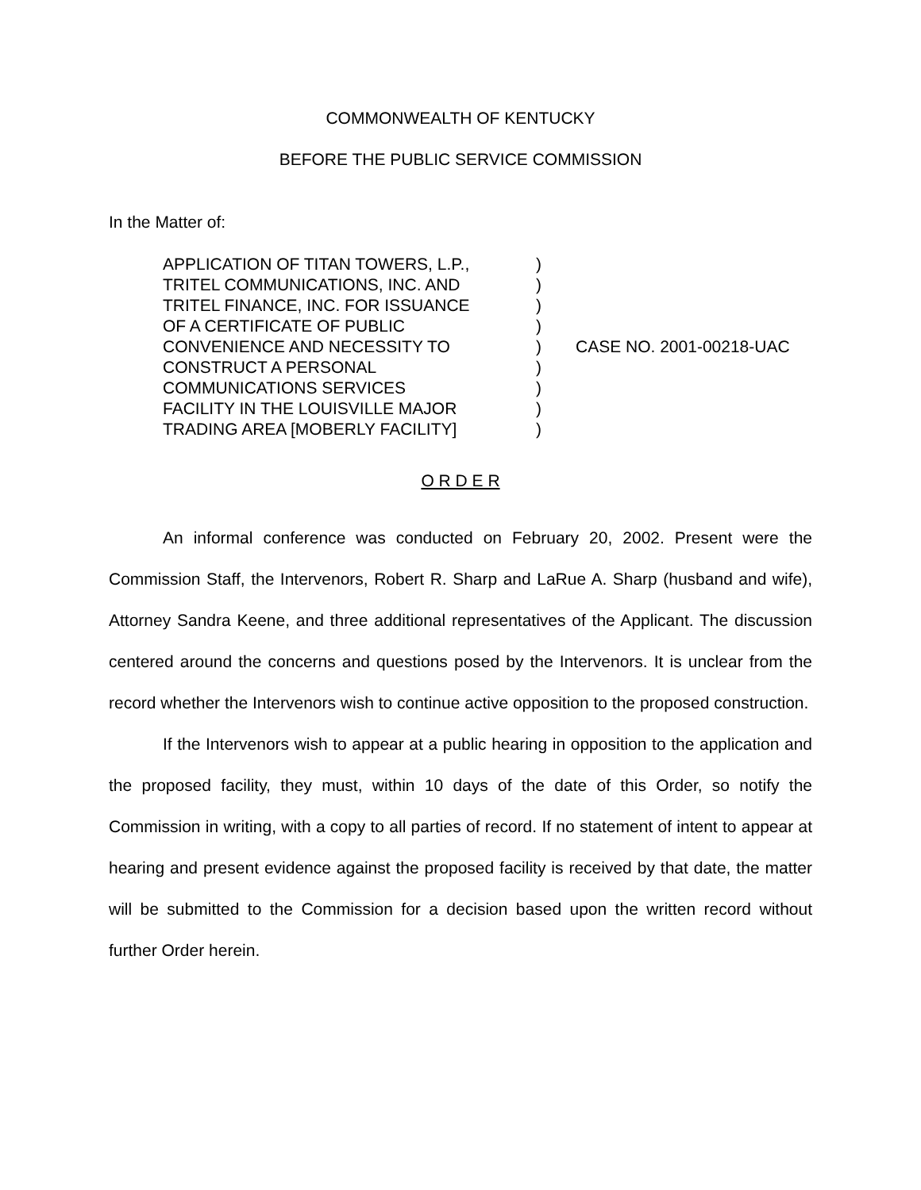COMMONWEALTH OF KENTUCKY
BEFORE THE PUBLIC SERVICE COMMISSION
In the Matter of:
APPLICATION OF TITAN TOWERS, L.P.,
TRITEL COMMUNICATIONS, INC. AND
TRITEL FINANCE, INC. FOR ISSUANCE
OF A CERTIFICATE OF PUBLIC
CONVENIENCE AND NECESSITY TO
CONSTRUCT A PERSONAL
COMMUNICATIONS SERVICES
FACILITY IN THE LOUISVILLE MAJOR
TRADING AREA [MOBERLY FACILITY]
)
)
)
)
)
)
)
)
)
CASE NO. 2001-00218-UAC
O R D E R
An informal conference was conducted on February 20, 2002. Present were the Commission Staff, the Intervenors, Robert R. Sharp and LaRue A. Sharp (husband and wife), Attorney Sandra Keene, and three additional representatives of the Applicant. The discussion centered around the concerns and questions posed by the Intervenors. It is unclear from the record whether the Intervenors wish to continue active opposition to the proposed construction.
If the Intervenors wish to appear at a public hearing in opposition to the application and the proposed facility, they must, within 10 days of the date of this Order, so notify the Commission in writing, with a copy to all parties of record. If no statement of intent to appear at hearing and present evidence against the proposed facility is received by that date, the matter will be submitted to the Commission for a decision based upon the written record without further Order herein.